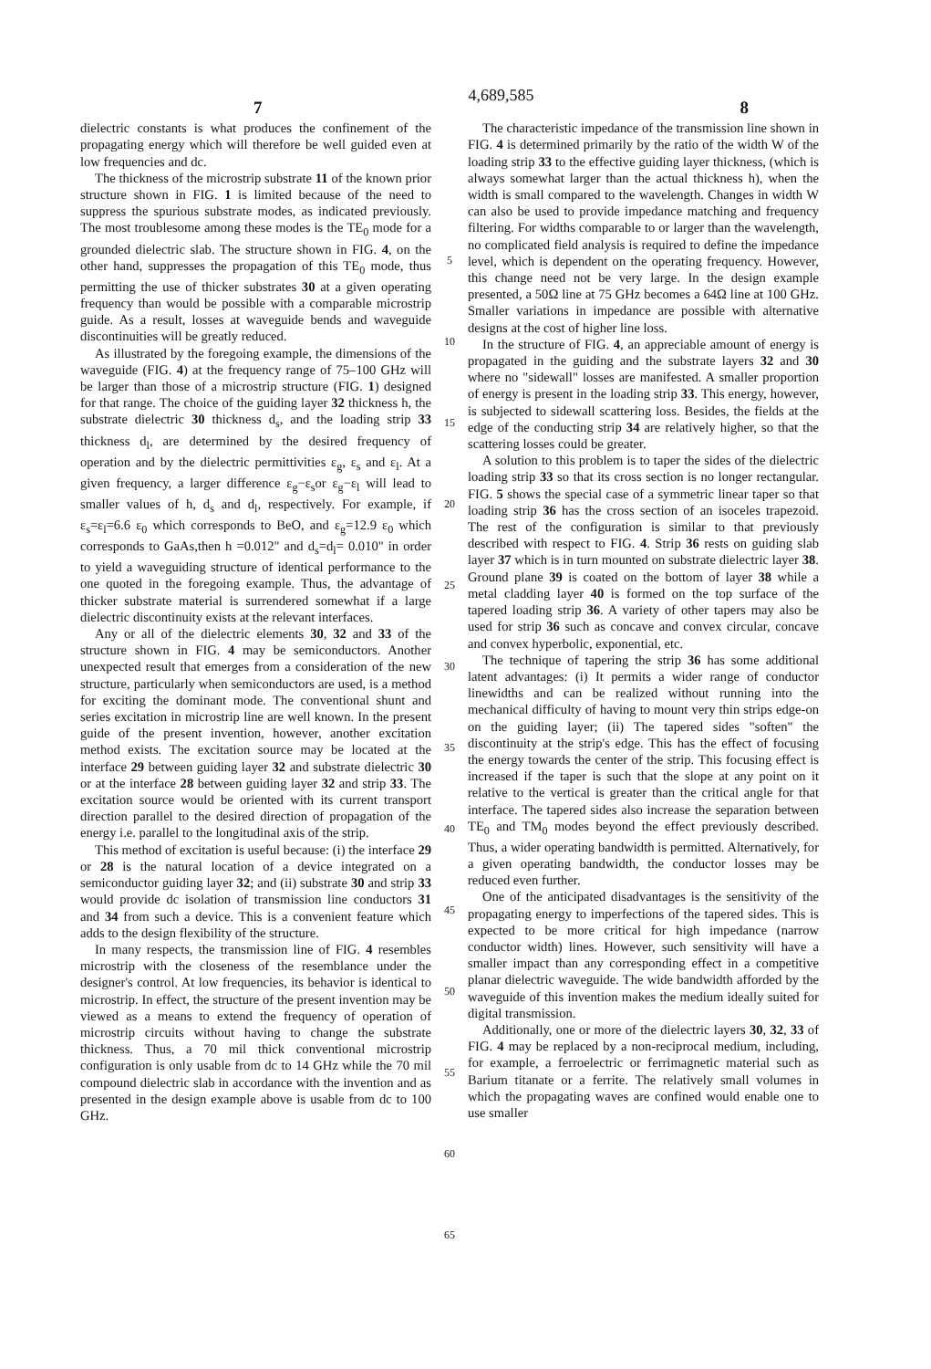7 4,689,585 8
dielectric constants is what produces the confinement of the propagating energy which will therefore be well guided even at low frequencies and dc.
The thickness of the microstrip substrate 11 of the known prior structure shown in FIG. 1 is limited because of the need to suppress the spurious substrate modes, as indicated previously. The most troublesome among these modes is the TE<sub>0</sub> mode for a grounded dielectric slab. The structure shown in FIG. 4, on the other hand, suppresses the propagation of this TE<sub>0</sub> mode, thus permitting the use of thicker substrates 30 at a given operating frequency than would be possible with a comparable microstrip guide. As a result, losses at waveguide bends and waveguide discontinuities will be greatly reduced.
As illustrated by the foregoing example, the dimensions of the waveguide (FIG. 4) at the frequency range of 75–100 GHz will be larger than those of a microstrip structure (FIG. 1) designed for that range. The choice of the guiding layer 32 thickness h, the substrate dielectric 30 thickness d<sub>s</sub>, and the loading strip 33 thickness d<sub>l</sub>, are determined by the desired frequency of operation and by the dielectric permittivities ε<sub>g</sub>, ε<sub>s</sub> and ε<sub>l</sub>. At a given frequency, a larger difference ε<sub>g</sub>−ε<sub>s</sub>or ε<sub>g</sub>−ε<sub>l</sub> will lead to smaller values of h, d<sub>s</sub> and d<sub>l</sub>, respectively. For example, if ε<sub>s</sub>=ε<sub>l</sub>=6.6 ε<sub>0</sub> which corresponds to BeO, and ε<sub>g</sub>=12.9 ε<sub>0</sub> which corresponds to GaAs,then h =0.012" and d<sub>s</sub>=d<sub>l</sub>= 0.010" in order to yield a waveguiding structure of identical performance to the one quoted in the foregoing example. Thus, the advantage of thicker substrate material is surrendered somewhat if a large dielectric discontinuity exists at the relevant interfaces.
Any or all of the dielectric elements 30, 32 and 33 of the structure shown in FIG. 4 may be semiconductors. Another unexpected result that emerges from a consideration of the new structure, particularly when semiconductors are used, is a method for exciting the dominant mode. The conventional shunt and series excitation in microstrip line are well known. In the present guide of the present invention, however, another excitation method exists. The excitation source may be located at the interface 29 between guiding layer 32 and substrate dielectric 30 or at the interface 28 between guiding layer 32 and strip 33. The excitation source would be oriented with its current transport direction parallel to the desired direction of propagation of the energy i.e. parallel to the longitudinal axis of the strip.
This method of excitation is useful because: (i) the interface 29 or 28 is the natural location of a device integrated on a semiconductor guiding layer 32; and (ii) substrate 30 and strip 33 would provide dc isolation of transmission line conductors 31 and 34 from such a device. This is a convenient feature which adds to the design flexibility of the structure.
In many respects, the transmission line of FIG. 4 resembles microstrip with the closeness of the resemblance under the designer's control. At low frequencies, its behavior is identical to microstrip. In effect, the structure of the present invention may be viewed as a means to extend the frequency of operation of microstrip circuits without having to change the substrate thickness. Thus, a 70 mil thick conventional microstrip configuration is only usable from dc to 14 GHz while the 70 mil compound dielectric slab in accordance with the invention and as presented in the design example above is usable from dc to 100 GHz.
5
10
15
20
25
30
35
40
45
50
55
60
65
The characteristic impedance of the transmission line shown in FIG. 4 is determined primarily by the ratio of the width W of the loading strip 33 to the effective guiding layer thickness, (which is always somewhat larger than the actual thickness h), when the width is small compared to the wavelength. Changes in width W can also be used to provide impedance matching and frequency filtering. For widths comparable to or larger than the wavelength, no complicated field analysis is required to define the impedance level, which is dependent on the operating frequency. However, this change need not be very large. In the design example presented, a 50Ω line at 75 GHz becomes a 64Ω line at 100 GHz. Smaller variations in impedance are possible with alternative designs at the cost of higher line loss.
In the structure of FIG. 4, an appreciable amount of energy is propagated in the guiding and the substrate layers 32 and 30 where no "sidewall" losses are manifested. A smaller proportion of energy is present in the loading strip 33. This energy, however, is subjected to sidewall scattering loss. Besides, the fields at the edge of the conducting strip 34 are relatively higher, so that the scattering losses could be greater.
A solution to this problem is to taper the sides of the dielectric loading strip 33 so that its cross section is no longer rectangular. FIG. 5 shows the special case of a symmetric linear taper so that loading strip 36 has the cross section of an isoceles trapezoid. The rest of the configuration is similar to that previously described with respect to FIG. 4. Strip 36 rests on guiding slab layer 37 which is in turn mounted on substrate dielectric layer 38. Ground plane 39 is coated on the bottom of layer 38 while a metal cladding layer 40 is formed on the top surface of the tapered loading strip 36. A variety of other tapers may also be used for strip 36 such as concave and convex circular, concave and convex hyperbolic, exponential, etc.
The technique of tapering the strip 36 has some additional latent advantages: (i) It permits a wider range of conductor linewidths and can be realized without running into the mechanical difficulty of having to mount very thin strips edge-on on the guiding layer; (ii) The tapered sides "soften" the discontinuity at the strip's edge. This has the effect of focusing the energy towards the center of the strip. This focusing effect is increased if the taper is such that the slope at any point on it relative to the vertical is greater than the critical angle for that interface. The tapered sides also increase the separation between TE<sub>0</sub> and TM<sub>0</sub> modes beyond the effect previously described. Thus, a wider operating bandwidth is permitted. Alternatively, for a given operating bandwidth, the conductor losses may be reduced even further.
One of the anticipated disadvantages is the sensitivity of the propagating energy to imperfections of the tapered sides. This is expected to be more critical for high impedance (narrow conductor width) lines. However, such sensitivity will have a smaller impact than any corresponding effect in a competitive planar dielectric waveguide. The wide bandwidth afforded by the waveguide of this invention makes the medium ideally suited for digital transmission.
Additionally, one or more of the dielectric layers 30, 32, 33 of FIG. 4 may be replaced by a non-reciprocal medium, including, for example, a ferroelectric or ferrimagnetic material such as Barium titanate or a ferrite. The relatively small volumes in which the propagating waves are confined would enable one to use smaller